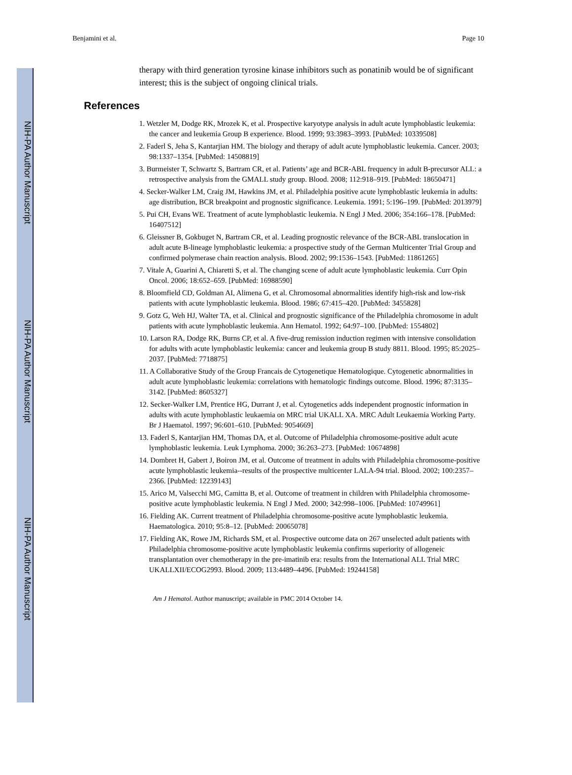NIH-PA Author Manuscript
NIH-PA Author Manuscript
NIH-PA Author Manuscript
Benjamini et al. Page 10
therapy with third generation tyrosine kinase inhibitors such as ponatinib would be of significant interest; this is the subject of ongoing clinical trials.
References
1. Wetzler M, Dodge RK, Mrozek K, et al. Prospective karyotype analysis in adult acute lymphoblastic leukemia: the cancer and leukemia Group B experience. Blood. 1999; 93:3983–3993. [PubMed: 10339508]
2. Faderl S, Jeha S, Kantarjian HM. The biology and therapy of adult acute lymphoblastic leukemia. Cancer. 2003; 98:1337–1354. [PubMed: 14508819]
3. Burmeister T, Schwartz S, Bartram CR, et al. Patients’ age and BCR-ABL frequency in adult B-precursor ALL: a retrospective analysis from the GMALL study group. Blood. 2008; 112:918–919. [PubMed: 18650471]
4. Secker-Walker LM, Craig JM, Hawkins JM, et al. Philadelphia positive acute lymphoblastic leukemia in adults: age distribution, BCR breakpoint and prognostic significance. Leukemia. 1991; 5:196–199. [PubMed: 2013979]
5. Pui CH, Evans WE. Treatment of acute lymphoblastic leukemia. N Engl J Med. 2006; 354:166–178. [PubMed: 16407512]
6. Gleissner B, Gokbuget N, Bartram CR, et al. Leading prognostic relevance of the BCR-ABL translocation in adult acute B-lineage lymphoblastic leukemia: a prospective study of the German Multicenter Trial Group and confirmed polymerase chain reaction analysis. Blood. 2002; 99:1536–1543. [PubMed: 11861265]
7. Vitale A, Guarini A, Chiaretti S, et al. The changing scene of adult acute lymphoblastic leukemia. Curr Opin Oncol. 2006; 18:652–659. [PubMed: 16988590]
8. Bloomfield CD, Goldman AI, Alimena G, et al. Chromosomal abnormalities identify high-risk and low-risk patients with acute lymphoblastic leukemia. Blood. 1986; 67:415–420. [PubMed: 3455828]
9. Gotz G, Weh HJ, Walter TA, et al. Clinical and prognostic significance of the Philadelphia chromosome in adult patients with acute lymphoblastic leukemia. Ann Hematol. 1992; 64:97–100. [PubMed: 1554802]
10. Larson RA, Dodge RK, Burns CP, et al. A five-drug remission induction regimen with intensive consolidation for adults with acute lymphoblastic leukemia: cancer and leukemia group B study 8811. Blood. 1995; 85:2025–2037. [PubMed: 7718875]
11. A Collaborative Study of the Group Francais de Cytogenetique Hematologique. Cytogenetic abnormalities in adult acute lymphoblastic leukemia: correlations with hematologic findings outcome. Blood. 1996; 87:3135–3142. [PubMed: 8605327]
12. Secker-Walker LM, Prentice HG, Durrant J, et al. Cytogenetics adds independent prognostic information in adults with acute lymphoblastic leukaemia on MRC trial UKALL XA. MRC Adult Leukaemia Working Party. Br J Haematol. 1997; 96:601–610. [PubMed: 9054669]
13. Faderl S, Kantarjian HM, Thomas DA, et al. Outcome of Philadelphia chromosome-positive adult acute lymphoblastic leukemia. Leuk Lymphoma. 2000; 36:263–273. [PubMed: 10674898]
14. Dombret H, Gabert J, Boiron JM, et al. Outcome of treatment in adults with Philadelphia chromosome-positive acute lymphoblastic leukemia--results of the prospective multicenter LALA-94 trial. Blood. 2002; 100:2357–2366. [PubMed: 12239143]
15. Arico M, Valsecchi MG, Camitta B, et al. Outcome of treatment in children with Philadelphia chromosome-positive acute lymphoblastic leukemia. N Engl J Med. 2000; 342:998–1006. [PubMed: 10749961]
16. Fielding AK. Current treatment of Philadelphia chromosome-positive acute lymphoblastic leukemia. Haematologica. 2010; 95:8–12. [PubMed: 20065078]
17. Fielding AK, Rowe JM, Richards SM, et al. Prospective outcome data on 267 unselected adult patients with Philadelphia chromosome-positive acute lymphoblastic leukemia confirms superiority of allogeneic transplantation over chemotherapy in the pre-imatinib era: results from the International ALL Trial MRC UKALLXII/ECOG2993. Blood. 2009; 113:4489–4496. [PubMed: 19244158]
Am J Hematol. Author manuscript; available in PMC 2014 October 14.